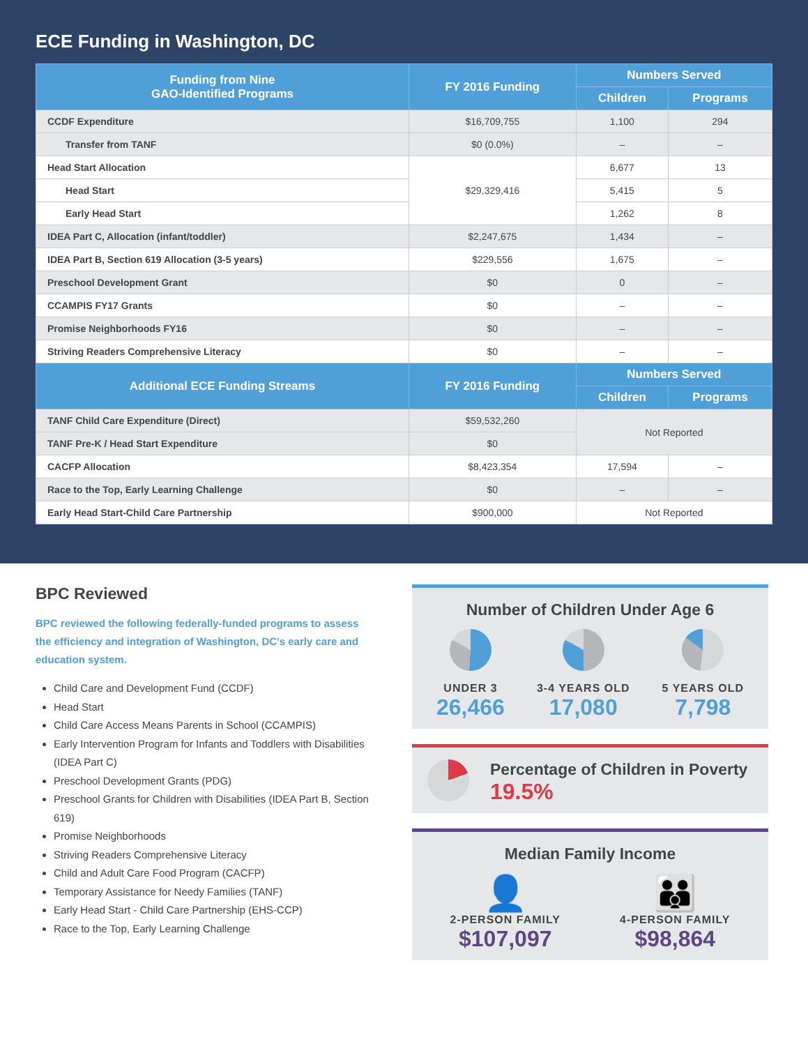ECE Funding in Washington, DC
| Funding from Nine GAO-Identified Programs | FY 2016 Funding | Numbers Served | |
| --- | --- | --- | --- |
| | | Children | Programs |
| CCDF Expenditure | $16,709,755 | 1,100 | 294 |
| Transfer from TANF | $0 (0.0%) | – | – |
| Head Start Allocation | $29,329,416 | 6,677 | 13 |
| Head Start | | 5,415 | 5 |
| Early Head Start | | 1,262 | 8 |
| IDEA Part C, Allocation (infant/toddler) | $2,247,675 | 1,434 | – |
| IDEA Part B, Section 619 Allocation (3-5 years) | $229,556 | 1,675 | – |
| Preschool Development Grant | $0 | 0 | – |
| CCAMPIS FY17 Grants | $0 | – | – |
| Promise Neighborhoods FY16 | $0 | – | – |
| Striving Readers Comprehensive Literacy | $0 | – | – |
| Additional ECE Funding Streams | FY 2016 Funding | Numbers Served | |
| | | Children | Programs |
| TANF Child Care Expenditure (Direct) | $59,532,260 | Not Reported | |
| TANF Pre-K / Head Start Expenditure | $0 | | |
| CACFP Allocation | $8,423,354 | 17,594 | – |
| Race to the Top, Early Learning Challenge | $0 | – | – |
| Early Head Start-Child Care Partnership | $900,000 | Not Reported | |
BPC Reviewed
BPC reviewed the following federally-funded programs to assess the efficiency and integration of Washington, DC’s early care and education system.
Child Care and Development Fund (CCDF)
Head Start
Child Care Access Means Parents in School (CCAMPIS)
Early Intervention Program for Infants and Toddlers with Disabilities (IDEA Part C)
Preschool Development Grants (PDG)
Preschool Grants for Children with Disabilities (IDEA Part B, Section 619)
Promise Neighborhoods
Striving Readers Comprehensive Literacy
Child and Adult Care Food Program (CACFP)
Temporary Assistance for Needy Families (TANF)
Early Head Start - Child Care Partnership (EHS-CCP)
Race to the Top, Early Learning Challenge
Number of Children Under Age 6
UNDER 3
26,466
3-4 YEARS OLD
17,080
5 YEARS OLD
7,798
Percentage of Children in Poverty
19.5%
Median Family Income
👤
2-PERSON FAMILY
$107,097
👪
4-PERSON FAMILY
$98,864